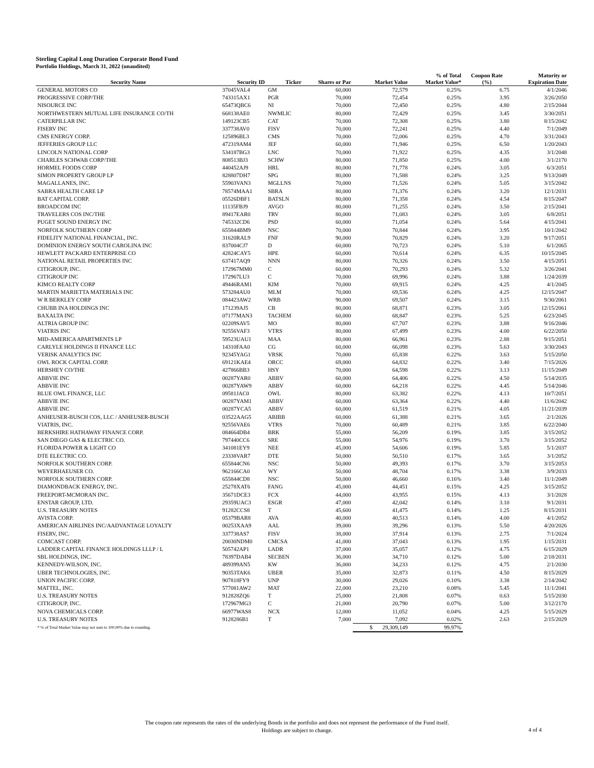Sterling Capital Long Duration Corporate Bond Fund
Portfolio Holdings, March 31, 2022 (unaudited)
| Security Name | Security ID | Ticker | Shares or Par | Market Value | % of Total Market Value* | Coupon Rate (%) | Maturity or Expiration Date |
| --- | --- | --- | --- | --- | --- | --- | --- |
| GENERAL MOTORS CO | 37045VAL4 | GM | 60,000 | 72,579 | 0.25% | 6.75 | 4/1/2046 |
| PROGRESSIVE CORP/THE | 743315AX1 | PGR | 70,000 | 72,454 | 0.25% | 3.95 | 3/26/2050 |
| NISOURCE INC | 65473QBC6 | NI | 70,000 | 72,450 | 0.25% | 4.80 | 2/15/2044 |
| NORTHWESTERN MUTUAL LIFE INSURANCE CO/TH | 668138AE0 | NWMLIC | 80,000 | 72,429 | 0.25% | 3.45 | 3/30/2051 |
| CATERPILLAR INC | 149123CB5 | CAT | 70,000 | 72,308 | 0.25% | 3.80 | 8/15/2042 |
| FISERV INC | 337738AV0 | FISV | 70,000 | 72,241 | 0.25% | 4.40 | 7/1/2049 |
| CMS ENERGY CORP. | 125896BL3 | CMS | 70,000 | 72,006 | 0.25% | 4.70 | 3/31/2043 |
| JEFFERIES GROUP LLC | 472319AM4 | JEF | 60,000 | 71,946 | 0.25% | 6.50 | 1/20/2043 |
| LINCOLN NATIONAL CORP | 534187BG3 | LNC | 70,000 | 71,922 | 0.25% | 4.35 | 3/1/2048 |
| CHARLES SCHWAB CORP/THE | 808513BJ3 | SCHW | 80,000 | 71,850 | 0.25% | 4.00 | 3/1/2170 |
| HORMEL FOODS CORP | 440452AJ9 | HRL | 80,000 | 71,778 | 0.24% | 3.05 | 6/3/2051 |
| SIMON PROPERTY GROUP LP | 828807DH7 | SPG | 80,000 | 71,588 | 0.24% | 3.25 | 9/13/2049 |
| MAGALLANES, INC. | 55903VAN3 | MGLLNS | 70,000 | 71,526 | 0.24% | 5.05 | 3/15/2042 |
| SABRA HEALTH CARE LP | 78574MAA1 | SBRA | 80,000 | 71,376 | 0.24% | 3.20 | 12/1/2031 |
| BAT CAPITAL CORP. | 05526DBF1 | BATSLN | 80,000 | 71,358 | 0.24% | 4.54 | 8/15/2047 |
| BROADCOM INC | 11135FBJ9 | AVGO | 80,000 | 71,255 | 0.24% | 3.50 | 2/15/2041 |
| TRAVELERS COS INC/THE | 89417EAR0 | TRV | 80,000 | 71,083 | 0.24% | 3.05 | 6/8/2051 |
| PUGET SOUND ENERGY INC | 745332CD6 | PSD | 60,000 | 71,054 | 0.24% | 5.64 | 4/15/2041 |
| NORFOLK SOUTHERN CORP | 655844BM9 | NSC | 70,000 | 70,844 | 0.24% | 3.95 | 10/1/2042 |
| FIDELITY NATIONAL FINANCIAL, INC. | 31620RAL9 | FNF | 90,000 | 70,829 | 0.24% | 3.20 | 9/17/2051 |
| DOMINION ENERGY SOUTH CAROLINA INC | 837004CJ7 | D | 60,000 | 70,723 | 0.24% | 5.10 | 6/1/2065 |
| HEWLETT PACKARD ENTERPRISE CO | 42824CAY5 | HPE | 60,000 | 70,614 | 0.24% | 6.35 | 10/15/2045 |
| NATIONAL RETAIL PROPERTIES INC | 637417AQ9 | NNN | 80,000 | 70,326 | 0.24% | 3.50 | 4/15/2051 |
| CITIGROUP, INC. | 172967MM0 | C | 60,000 | 70,293 | 0.24% | 5.32 | 3/26/2041 |
| CITIGROUP INC | 172967LU3 | C | 70,000 | 69,996 | 0.24% | 3.88 | 1/24/2039 |
| KIMCO REALTY CORP | 49446RAM1 | KIM | 70,000 | 69,915 | 0.24% | 4.25 | 4/1/2045 |
| MARTIN MARIETTA MATERIALS INC | 573284AU0 | MLM | 70,000 | 69,536 | 0.24% | 4.25 | 12/15/2047 |
| W R BERKLEY CORP | 084423AW2 | WRB | 90,000 | 69,507 | 0.24% | 3.15 | 9/30/2061 |
| CHUBB INA HOLDINGS INC | 171239AJ5 | CB | 80,000 | 68,871 | 0.23% | 3.05 | 12/15/2061 |
| BAXALTA INC | 07177MAN3 | TACHEM | 60,000 | 68,847 | 0.23% | 5.25 | 6/23/2045 |
| ALTRIA GROUP INC | 02209SAV5 | MO | 80,000 | 67,707 | 0.23% | 3.88 | 9/16/2046 |
| VIATRIS INC | 92556VAF3 | VTRS | 80,000 | 67,499 | 0.23% | 4.00 | 6/22/2050 |
| MID-AMERICA APARTMENTS LP | 59523UAU1 | MAA | 80,000 | 66,961 | 0.23% | 2.88 | 9/15/2051 |
| CARLYLE HOLDINGS II FINANCE LLC | 14310FAA0 | CG | 60,000 | 66,098 | 0.23% | 5.63 | 3/30/2043 |
| VERISK ANALYTICS INC | 92345YAG1 | VRSK | 70,000 | 65,838 | 0.22% | 3.63 | 5/15/2050 |
| OWL ROCK CAPITAL CORP. | 69121KAE4 | ORCC | 69,000 | 64,832 | 0.22% | 3.40 | 7/15/2026 |
| HERSHEY CO/THE | 427866BB3 | HSY | 70,000 | 64,598 | 0.22% | 3.13 | 11/15/2049 |
| ABBVIE INC | 00287YAR0 | ABBV | 60,000 | 64,406 | 0.22% | 4.50 | 5/14/2035 |
| ABBVIE INC | 00287YAW9 | ABBV | 60,000 | 64,218 | 0.22% | 4.45 | 5/14/2046 |
| BLUE OWL FINANCE, LLC | 09581JAC0 | OWL | 80,000 | 63,382 | 0.22% | 4.13 | 10/7/2051 |
| ABBVIE INC | 00287YAM1 | ABBV | 60,000 | 63,364 | 0.22% | 4.40 | 11/6/2042 |
| ABBVIE INC | 00287YCA5 | ABBV | 60,000 | 61,519 | 0.21% | 4.05 | 11/21/2039 |
| ANHEUSER-BUSCH COS, LLC / ANHEUSER-BUSCH | 03522AAG5 | ABIBB | 60,000 | 61,388 | 0.21% | 3.65 | 2/1/2026 |
| VIATRIS, INC. | 92556VAE6 | VTRS | 70,000 | 60,489 | 0.21% | 3.85 | 6/22/2040 |
| BERKSHIRE HATHAWAY FINANCE CORP. | 084664DB4 | BRK | 55,000 | 56,209 | 0.19% | 3.85 | 3/15/2052 |
| SAN DIEGO GAS & ELECTRIC CO. | 797440CC6 | SRE | 55,000 | 54,976 | 0.19% | 3.70 | 3/15/2052 |
| FLORIDA POWER & LIGHT CO | 341081EY9 | NEE | 45,000 | 54,606 | 0.19% | 5.85 | 5/1/2037 |
| DTE ELECTRIC CO. | 23338VAR7 | DTE | 50,000 | 50,510 | 0.17% | 3.65 | 3/1/2052 |
| NORFOLK SOUTHERN CORP. | 655844CN6 | NSC | 50,000 | 49,393 | 0.17% | 3.70 | 3/15/2053 |
| WEYERHAEUSER CO. | 962166CA0 | WY | 50,000 | 48,704 | 0.17% | 3.38 | 3/9/2033 |
| NORFOLK SOUTHERN CORP. | 655844CD8 | NSC | 50,000 | 46,660 | 0.16% | 3.40 | 11/1/2049 |
| DIAMONDBACK ENERGY, INC. | 25278XAT6 | FANG | 45,000 | 44,451 | 0.15% | 4.25 | 3/15/2052 |
| FREEPORT-MCMORAN INC. | 35671DCE3 | FCX | 44,000 | 43,955 | 0.15% | 4.13 | 3/1/2028 |
| ENSTAR GROUP, LTD. | 29359UAC3 | ESGR | 47,000 | 42,042 | 0.14% | 3.10 | 9/1/2031 |
| U.S. TREASURY NOTES | 91282CCS8 | T | 45,600 | 41,475 | 0.14% | 1.25 | 8/15/2031 |
| AVISTA CORP. | 05379BAR8 | AVA | 40,000 | 40,513 | 0.14% | 4.00 | 4/1/2052 |
| AMERICAN AIRLINES INC/AADVANTAGE LOYALTY | 00253XAA9 | AAL | 39,000 | 39,296 | 0.13% | 5.50 | 4/20/2026 |
| FISERV, INC. | 337738AS7 | FISV | 38,000 | 37,914 | 0.13% | 2.75 | 7/1/2024 |
| COMCAST CORP. | 20030NDM0 | CMCSA | 41,000 | 37,043 | 0.13% | 1.95 | 1/15/2031 |
| LADDER CAPITAL FINANCE HOLDINGS LLLP / L | 505742AP1 | LADR | 37,000 | 35,057 | 0.12% | 4.75 | 6/15/2029 |
| SBL HOLDINGS, INC. | 78397DAB4 | SECBEN | 36,000 | 34,710 | 0.12% | 5.00 | 2/18/2031 |
| KENNEDY-WILSON, INC. | 489399AN5 | KW | 36,000 | 34,233 | 0.12% | 4.75 | 2/1/2030 |
| UBER TECHNOLOGIES, INC. | 90353TAK6 | UBER | 35,000 | 32,873 | 0.11% | 4.50 | 8/15/2029 |
| UNION PACIFIC CORP. | 907818FY9 | UNP | 30,000 | 29,026 | 0.10% | 3.38 | 2/14/2042 |
| MATTEL, INC. | 577081AW2 | MAT | 22,000 | 23,210 | 0.08% | 5.45 | 11/1/2041 |
| U.S. TREASURY NOTES | 912828ZQ6 | T | 25,000 | 21,808 | 0.07% | 0.63 | 5/15/2030 |
| CITIGROUP, INC. | 172967MG3 | C | 21,000 | 20,790 | 0.07% | 5.00 | 3/12/2170 |
| NOVA CHEMICALS CORP. | 66977WAS8 | NCX | 12,000 | 11,052 | 0.04% | 4.25 | 5/15/2029 |
| U.S. TREASURY NOTES | 9128286B1 | T | 7,000 | 7,092 | 0.02% | 2.63 | 2/15/2029 |
| * % of Total Market Value may not sum to 100.00% due to rounding. | | | | $ 29,309,149 | 99.97% | | |
The coupon rate represents the rates of the underlying Bonds in the portfolio and does not represent the performance of the Fund itself.
Holdings are subject to change.
4 of 4